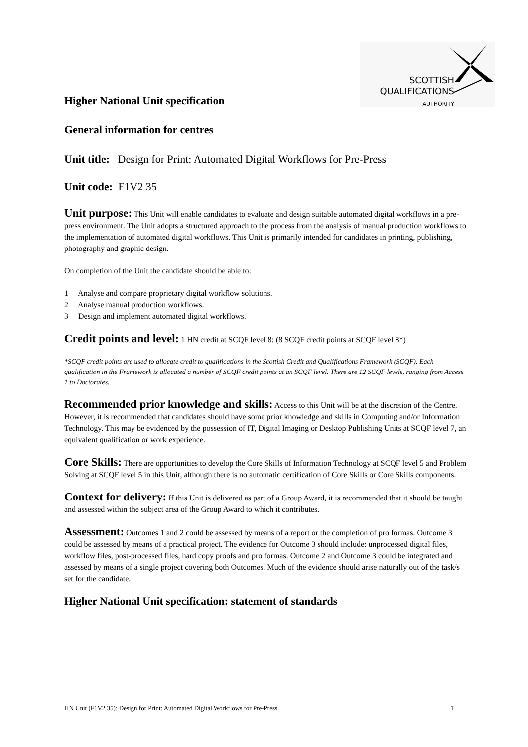SCOTTISH
QUALIFICATIONS
AUTHORITY
Higher National Unit specification
General information for centres
Unit title: Design for Print: Automated Digital Workflows for Pre-Press
Unit code: F1V2 35
Unit purpose: This Unit will enable candidates to evaluate and design suitable automated digital workflows in a pre-press environment. The Unit adopts a structured approach to the process from the analysis of manual production workflows to the implementation of automated digital workflows. This Unit is primarily intended for candidates in printing, publishing, photography and graphic design.
On completion of the Unit the candidate should be able to:
1 Analyse and compare proprietary digital workflow solutions.
2 Analyse manual production workflows.
3 Design and implement automated digital workflows.
Credit points and level: 1 HN credit at SCQF level 8: (8 SCQF credit points at SCQF level 8*)
*SCQF credit points are used to allocate credit to qualifications in the Scottish Credit and Qualifications Framework (SCQF). Each qualification in the Framework is allocated a number of SCQF credit points at an SCQF level. There are 12 SCQF levels, ranging from Access 1 to Doctorates.
Recommended prior knowledge and skills: Access to this Unit will be at the discretion of the Centre. However, it is recommended that candidates should have some prior knowledge and skills in Computing and/or Information Technology. This may be evidenced by the possession of IT, Digital Imaging or Desktop Publishing Units at SCQF level 7, an equivalent qualification or work experience.
Core Skills: There are opportunities to develop the Core Skills of Information Technology at SCQF level 5 and Problem Solving at SCQF level 5 in this Unit, although there is no automatic certification of Core Skills or Core Skills components.
Context for delivery: If this Unit is delivered as part of a Group Award, it is recommended that it should be taught and assessed within the subject area of the Group Award to which it contributes.
Assessment: Outcomes 1 and 2 could be assessed by means of a report or the completion of pro formas. Outcome 3 could be assessed by means of a practical project. The evidence for Outcome 3 should include: unprocessed digital files, workflow files, post-processed files, hard copy proofs and pro formas. Outcome 2 and Outcome 3 could be integrated and assessed by means of a single project covering both Outcomes. Much of the evidence should arise naturally out of the task/s set for the candidate.
Higher National Unit specification: statement of standards
HN Unit (F1V2 35): Design for Print: Automated Digital Workflows for Pre-Press 1